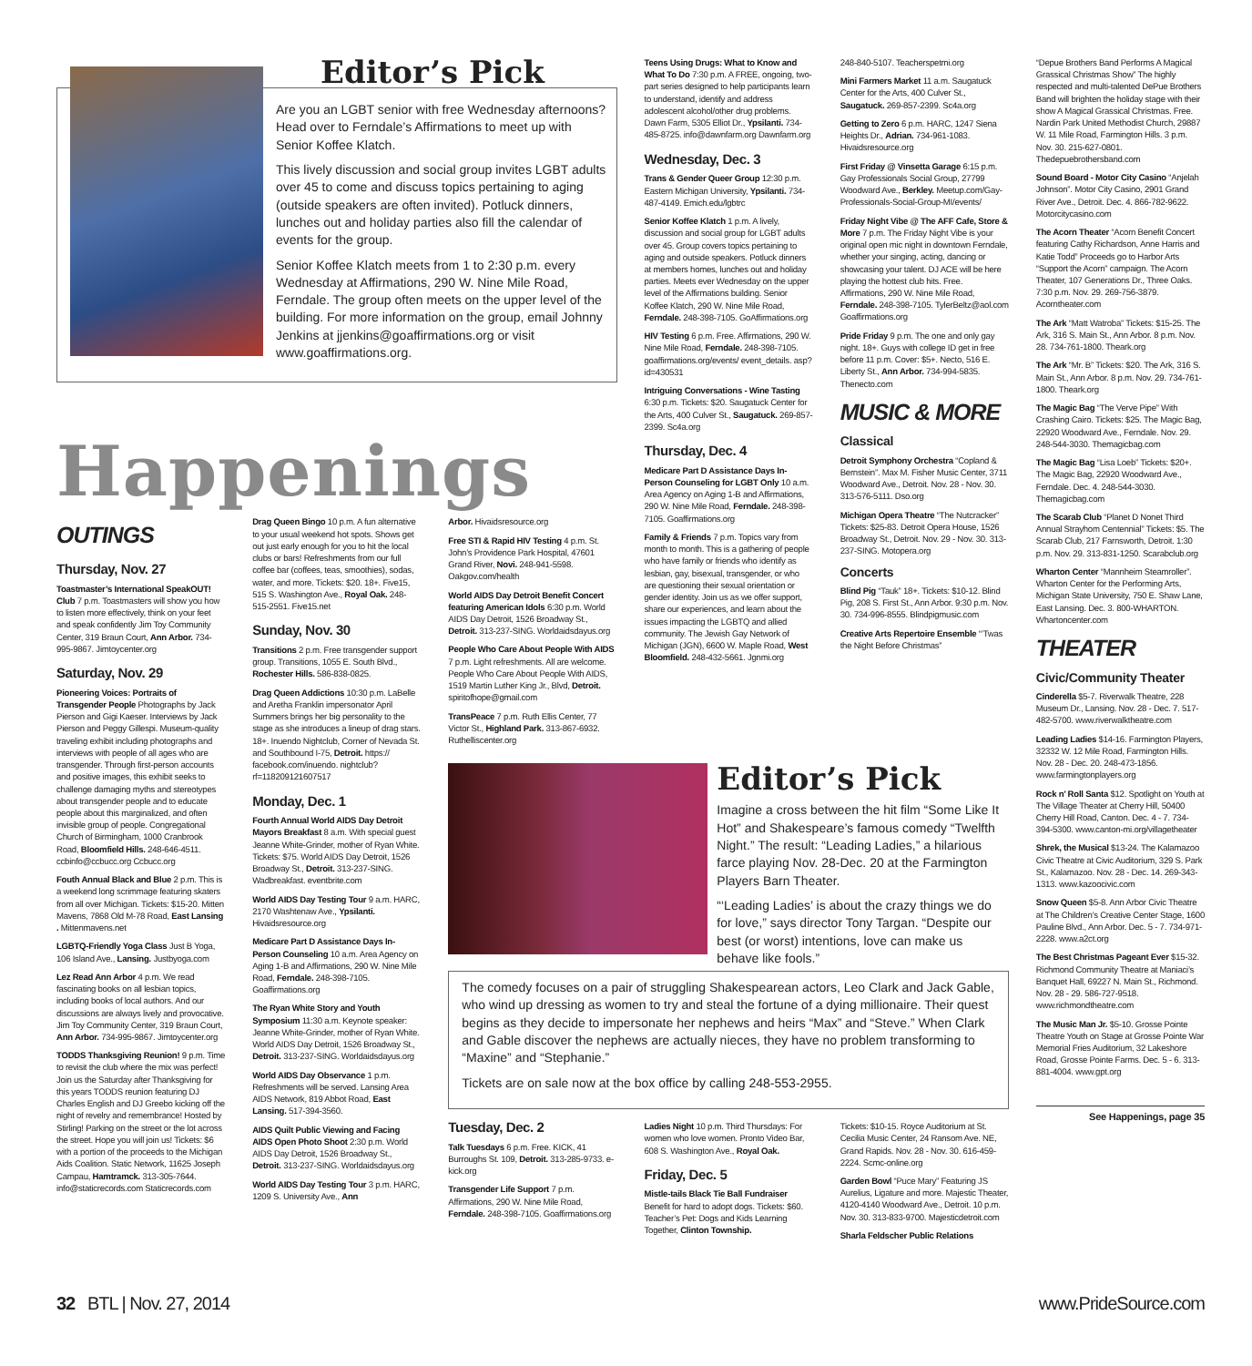Editor’s Pick
Are you an LGBT senior with free Wednesday afternoons? Head over to Ferndale’s Affirmations to meet up with Senior Koffee Klatch.
This lively discussion and social group invites LGBT adults over 45 to come and discuss topics pertaining to aging (outside speakers are often invited). Potluck dinners, lunches out and holiday parties also fill the calendar of events for the group.
Senior Koffee Klatch meets from 1 to 2:30 p.m. every Wednesday at Affirmations, 290 W. Nine Mile Road, Ferndale. The group often meets on the upper level of the building. For more information on the group, email Johnny Jenkins at jjenkins@goaffirmations.org or visit www.goaffirmations.org.
Happenings
OUTINGS
Thursday, Nov. 27
Toastmaster’s International SpeakOUT! Club 7 p.m. Toastmasters will show you how to listen more effectively, think on your feet and speak confidently Jim Toy Community Center, 319 Braun Court, Ann Arbor. 734-995-9867. Jimtoycenter.org
Saturday, Nov. 29
Pioneering Voices: Portraits of Transgender People Photographs by Jack Pierson and Gigi Kaeser. Interviews by Jack Pierson and Peggy Gillespi. Museum-quality traveling exhibit including photographs and interviews with people of all ages who are transgender. Through first-person accounts and positive images, this exhibit seeks to challenge damaging myths and stereotypes about transgender people and to educate people about this marginalized, and often invisible group of people. Congregational Church of Birmingham, 1000 Cranbrook Road, Bloomfield Hills. 248-646-4511. ccbinfo@ccbucc.org Ccbucc.org
Fouth Annual Black and Blue 2 p.m. This is a weekend long scrimmage featuring skaters from all over Michigan. Tickets: $15-20. Mitten Mavens, 7868 Old M-78 Road, East Lansing . Mittenmavens.net
LGBTQ-Friendly Yoga Class Just B Yoga, 106 Island Ave., Lansing. Justbyoga.com
Lez Read Ann Arbor 4 p.m. We read fascinating books on all lesbian topics, including books of local authors. And our discussions are always lively and provocative. Jim Toy Community Center, 319 Braun Court, Ann Arbor. 734-995-9867. Jimtoycenter.org
TODDS Thanksgiving Reunion! 9 p.m. Time to revisit the club where the mix was perfect! Join us the Saturday after Thanksgiving for this years TODDS reunion featuring DJ Charles English and DJ Greebo kicking off the night of revelry and remembrance! Hosted by Stirling! Parking on the street or the lot across the street. Hope you will join us! Tickets: $6 with a portion of the proceeds to the Michigan Aids Coalition. Static Network, 11625 Joseph Campau, Hamtramck. 313-305-7644. info@staticrecords.com Staticrecords.com
Drag Queen Bingo 10 p.m. A fun alternative to your usual weekend hot spots. Shows get out just early enough for you to hit the local clubs or bars! Refreshments from our full coffee bar (coffees, teas, smoothies), sodas, water, and more. Tickets: $20. 18+. Five15, 515 S. Washington Ave., Royal Oak. 248-515-2551. Five15.net
Sunday, Nov. 30
Transitions 2 p.m. Free transgender support group. Transitions, 1055 E. South Blvd., Rochester Hills. 586-838-0825.
Drag Queen Addictions 10:30 p.m. LaBelle and Aretha Franklin impersonator April Summers brings her big personality to the stage as she introduces a lineup of drag stars. 18+. Inuendo Nightclub, Corner of Nevada St. and Southbound I-75, Detroit. https:// facebook.com/inuendo. nightclub?rf=118209121607517
Monday, Dec. 1
Fourth Annual World AIDS Day Detroit Mayors Breakfast 8 a.m. With special guest Jeanne White-Grinder, mother of Ryan White. Tickets: $75. World AIDS Day Detroit, 1526 Broadway St., Detroit. 313-237-SING. Wadbreakfast. eventbrite.com
World AIDS Day Testing Tour 9 a.m. HARC, 2170 Washtenaw Ave., Ypsilanti. Hivaidsresource.org
Medicare Part D Assistance Days In-Person Counseling 10 a.m. Area Agency on Aging 1-B and Affirmations, 290 W. Nine Mile Road, Ferndale. 248-398-7105. Goaffirmations.org
The Ryan White Story and Youth Symposium 11:30 a.m. Keynote speaker: Jeanne White-Grinder, mother of Ryan White. World AIDS Day Detroit, 1526 Broadway St., Detroit. 313-237-SING. Worldaidsdayus.org
World AIDS Day Observance 1 p.m. Refreshments will be served. Lansing Area AIDS Network, 819 Abbot Road, East Lansing. 517-394-3560.
AIDS Quilt Public Viewing and Facing AIDS Open Photo Shoot 2:30 p.m. World AIDS Day Detroit, 1526 Broadway St., Detroit. 313-237-SING. Worldaidsdayus.org
World AIDS Day Testing Tour 3 p.m. HARC, 1209 S. University Ave., Ann
Arbor. Hivaidsresource.org
Free STI & Rapid HIV Testing 4 p.m. St. John’s Providence Park Hospital, 47601 Grand River, Novi. 248-941-5598. Oakgov.com/health
World AIDS Day Detroit Benefit Concert featuring American Idols 6:30 p.m. World AIDS Day Detroit, 1526 Broadway St., Detroit. 313-237-SING. Worldaidsdayus.org
People Who Care About People With AIDS 7 p.m. Light refreshments. All are welcome. People Who Care About People With AIDS, 1519 Martin Luther King Jr., Blvd, Detroit. spiritofhope@gmail.com
TransPeace 7 p.m. Ruth Ellis Center, 77 Victor St., Highland Park. 313-867-6932. Ruthelliscenter.org
Teens Using Drugs: What to Know and What To Do 7:30 p.m. A FREE, ongoing, two-part series designed to help participants learn to understand, identify and address adolescent alcohol/other drug problems. Dawn Farm, 5305 Elliot Dr., Ypsilanti. 734-485-8725. info@dawnfarm.org Dawnfarm.org
Wednesday, Dec. 3
Trans & Gender Queer Group 12:30 p.m. Eastern Michigan University, Ypsilanti. 734-487-4149. Emich.edu/lgbtrc
Senior Koffee Klatch 1 p.m. A lively, discussion and social group for LGBT adults over 45. Group covers topics pertaining to aging and outside speakers. Potluck dinners at members homes, lunches out and holiday parties. Meets ever Wednesday on the upper level of the Affirmations building. Senior Koffee Klatch, 290 W. Nine Mile Road, Ferndale. 248-398-7105. GoAffirmations.org
HIV Testing 6 p.m. Free. Affirmations, 290 W. Nine Mile Road, Ferndale. 248-398-7105. goaffirmations.org/events/ event_details. asp?id=430531
Intriguing Conversations - Wine Tasting 6:30 p.m. Tickets: $20. Saugatuck Center for the Arts, 400 Culver St., Saugatuck. 269-857-2399. Sc4a.org
Thursday, Dec. 4
Medicare Part D Assistance Days In-Person Counseling for LGBT Only 10 a.m. Area Agency on Aging 1-B and Affirmations, 290 W. Nine Mile Road, Ferndale. 248-398-7105. Goaffirmations.org
Family & Friends 7 p.m. Topics vary from month to month. This is a gathering of people who have family or friends who identify as lesbian, gay, bisexual, transgender, or who are questioning their sexual orientation or gender identity. Join us as we offer support, share our experiences, and learn about the issues impacting the LGBTQ and allied community. The Jewish Gay Network of Michigan (JGN), 6600 W. Maple Road, West Bloomfield. 248-432-5661. Jgnmi.org
248-840-5107. Teacherspetmi.org
Mini Farmers Market 11 a.m. Saugatuck Center for the Arts, 400 Culver St., Saugatuck. 269-857-2399. Sc4a.org
Getting to Zero 6 p.m. HARC, 1247 Siena Heights Dr., Adrian. 734-961-1083. Hivaidsresource.org
First Friday @ Vinsetta Garage 6:15 p.m. Gay Professionals Social Group, 27799 Woodward Ave., Berkley. Meetup.com/Gay-Professionals-Social-Group-MI/events/
Friday Night Vibe @ The AFF Cafe, Store & More 7 p.m. The Friday Night Vibe is your original open mic night in downtown Ferndale, whether your singing, acting, dancing or showcasing your talent. DJ ACE will be here playing the hottest club hits. Free. Affirmations, 290 W. Nine Mile Road, Ferndale. 248-398-7105. TylerBeltz@aol.com Goaffirmations.org
Pride Friday 9 p.m. The one and only gay night. 18+. Guys with college ID get in free before 11 p.m. Cover: $5+. Necto, 516 E. Liberty St., Ann Arbor. 734-994-5835. Thenecto.com
MUSIC & MORE
Classical
Detroit Symphony Orchestra “Copland & Bernstein”. Max M. Fisher Music Center, 3711 Woodward Ave., Detroit. Nov. 28 - Nov. 30. 313-576-5111. Dso.org
Michigan Opera Theatre “The Nutcracker” Tickets: $25-83. Detroit Opera House, 1526 Broadway St., Detroit. Nov. 29 - Nov. 30. 313-237-SING. Motopera.org
Concerts
Blind Pig “Tauk” 18+. Tickets: $10-12. Blind Pig, 208 S. First St., Ann Arbor. 9:30 p.m. Nov. 30. 734-996-8555. Blindpigmusic.com
Creative Arts Repertoire Ensemble “’Twas the Night Before Christmas”
Editor’s Pick
Imagine a cross between the hit film “Some Like It Hot” and Shakespeare’s famous comedy “Twelfth Night.” The result: “Leading Ladies,” a hilarious farce playing Nov. 28-Dec. 20 at the Farmington Players Barn Theater.
“‘Leading Ladies’ is about the crazy things we do for love,” says director Tony Targan. “Despite our best (or worst) intentions, love can make us behave like fools.”
The comedy focuses on a pair of struggling Shakespearean actors, Leo Clark and Jack Gable, who wind up dressing as women to try and steal the fortune of a dying millionaire. Their quest begins as they decide to impersonate her nephews and heirs “Max” and “Steve.” When Clark and Gable discover the nephews are actually nieces, they have no problem transforming to “Maxine” and “Stephanie.”
Tickets are on sale now at the box office by calling 248-553-2955.
Tuesday, Dec. 2
Talk Tuesdays 6 p.m. Free. KICK, 41 Burroughs St. 109, Detroit. 313-285-9733. e-kick.org
Transgender Life Support 7 p.m. Affirmations, 290 W. Nine Mile Road, Ferndale. 248-398-7105. Goaffirmations.org
Ladies Night 10 p.m. Third Thursdays: For women who love women. Pronto Video Bar, 608 S. Washington Ave., Royal Oak.
Friday, Dec. 5
Mistle-tails Black Tie Ball Fundraiser Benefit for hard to adopt dogs. Tickets: $60. Teacher’s Pet: Dogs and Kids Learning Together, Clinton Township.
Tickets: $10-15. Royce Auditorium at St. Cecilia Music Center, 24 Ransom Ave. NE, Grand Rapids. Nov. 28 - Nov. 30. 616-459-2224. Scmc-online.org
Garden Bowl “Puce Mary” Featuring JS Aurelius, Ligature and more. Majestic Theater, 4120-4140 Woodward Ave., Detroit. 10 p.m. Nov. 30. 313-833-9700. Majesticdetroit.com
Sharla Feldscher Public Relations
“Depue Brothers Band Performs A Magical Grassical Christmas Show” The highly respected and multi-talented DePue Brothers Band will brighten the holiday stage with their show A Magical Grassical Christmas. Free. Nardin Park United Methodist Church, 29887 W. 11 Mile Road, Farmington Hills. 3 p.m. Nov. 30. 215-627-0801. Thedepuebrothersband.com
Sound Board - Motor City Casino “Anjelah Johnson”. Motor City Casino, 2901 Grand River Ave., Detroit. Dec. 4. 866-782-9622. Motorcitycasino.com
The Acorn Theater “Acorn Benefit Concert featuring Cathy Richardson, Anne Harris and Katie Todd” Proceeds go to Harbor Arts “Support the Acorn” campaign. The Acorn Theater, 107 Generations Dr., Three Oaks. 7:30 p.m. Nov. 29. 269-756-3879. Acorntheater.com
The Ark “Matt Watroba” Tickets: $15-25. The Ark, 316 S. Main St., Ann Arbor. 8 p.m. Nov. 28. 734-761-1800. Theark.org
The Ark “Mr. B” Tickets: $20. The Ark, 316 S. Main St., Ann Arbor. 8 p.m. Nov. 29. 734-761-1800. Theark.org
The Magic Bag “The Verve Pipe” With Crashing Cairo. Tickets: $25. The Magic Bag, 22920 Woodward Ave., Ferndale. Nov. 29. 248-544-3030. Themagicbag.com
The Magic Bag “Lisa Loeb” Tickets: $20+. The Magic Bag, 22920 Woodward Ave., Ferndale. Dec. 4. 248-544-3030. Themagicbag.com
The Scarab Club “Planet D Nonet Third Annual Strayhom Centennial” Tickets: $5. The Scarab Club, 217 Farnsworth, Detroit. 1:30 p.m. Nov. 29. 313-831-1250. Scarabclub.org
Wharton Center “Mannheim Steamroller”. Wharton Center for the Performing Arts, Michigan State University, 750 E. Shaw Lane, East Lansing. Dec. 3. 800-WHARTON. Whartoncenter.com
THEATER
Civic/Community Theater
Cinderella $5-7. Riverwalk Theatre, 228 Museum Dr., Lansing. Nov. 28 - Dec. 7. 517-482-5700. www.riverwalktheatre.com
Leading Ladies $14-16. Farmington Players, 32332 W. 12 Mile Road, Farmington Hills. Nov. 28 - Dec. 20. 248-473-1856. www.farmingtonplayers.org
Rock n’ Roll Santa $12. Spotlight on Youth at The Village Theater at Cherry Hill, 50400 Cherry Hill Road, Canton. Dec. 4 - 7. 734-394-5300. www.canton-mi.org/villagetheater
Shrek, the Musical $13-24. The Kalamazoo Civic Theatre at Civic Auditorium, 329 S. Park St., Kalamazoo. Nov. 28 - Dec. 14. 269-343-1313. www.kazoocivic.com
Snow Queen $5-8. Ann Arbor Civic Theatre at The Children’s Creative Center Stage, 1600 Pauline Blvd., Ann Arbor. Dec. 5 - 7. 734-971-2228. www.a2ct.org
The Best Christmas Pageant Ever $15-32. Richmond Community Theatre at Maniaci’s Banquet Hall, 69227 N. Main St., Richmond. Nov. 28 - 29. 586-727-9518. www.richmondtheatre.com
The Music Man Jr. $5-10. Grosse Pointe Theatre Youth on Stage at Grosse Pointe War Memorial Fries Auditorium, 32 Lakeshore Road, Grosse Pointe Farms. Dec. 5 - 6. 313-881-4004. www.gpt.org
See Happenings, page 35
32 BTL | Nov. 27, 2014 www.PrideSource.com